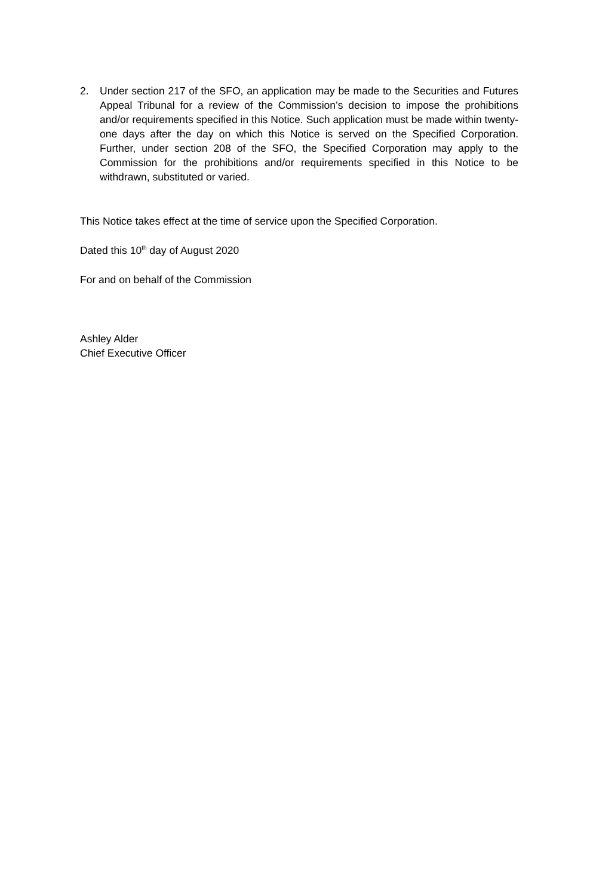2. Under section 217 of the SFO, an application may be made to the Securities and Futures Appeal Tribunal for a review of the Commission’s decision to impose the prohibitions and/or requirements specified in this Notice. Such application must be made within twenty-one days after the day on which this Notice is served on the Specified Corporation. Further, under section 208 of the SFO, the Specified Corporation may apply to the Commission for the prohibitions and/or requirements specified in this Notice to be withdrawn, substituted or varied.
This Notice takes effect at the time of service upon the Specified Corporation.
Dated this 10<sup>th</sup> day of August 2020
For and on behalf of the Commission
Ashley Alder
Chief Executive Officer